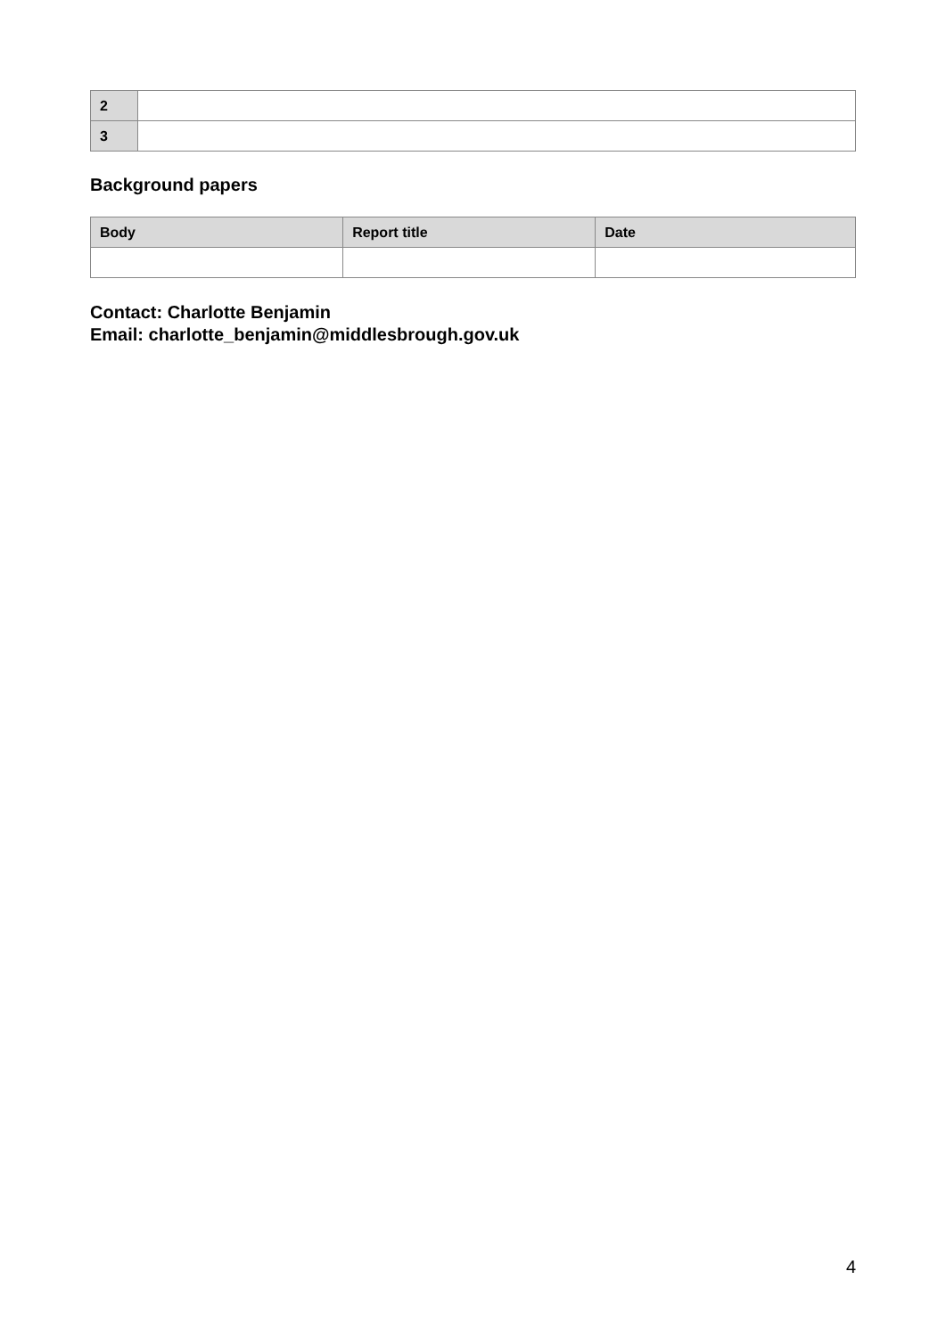| 2 | |
| 3 | |
Background papers
| Body | Report title | Date |
| --- | --- | --- |
Contact: Charlotte Benjamin
Email: charlotte_benjamin@middlesbrough.gov.uk
4